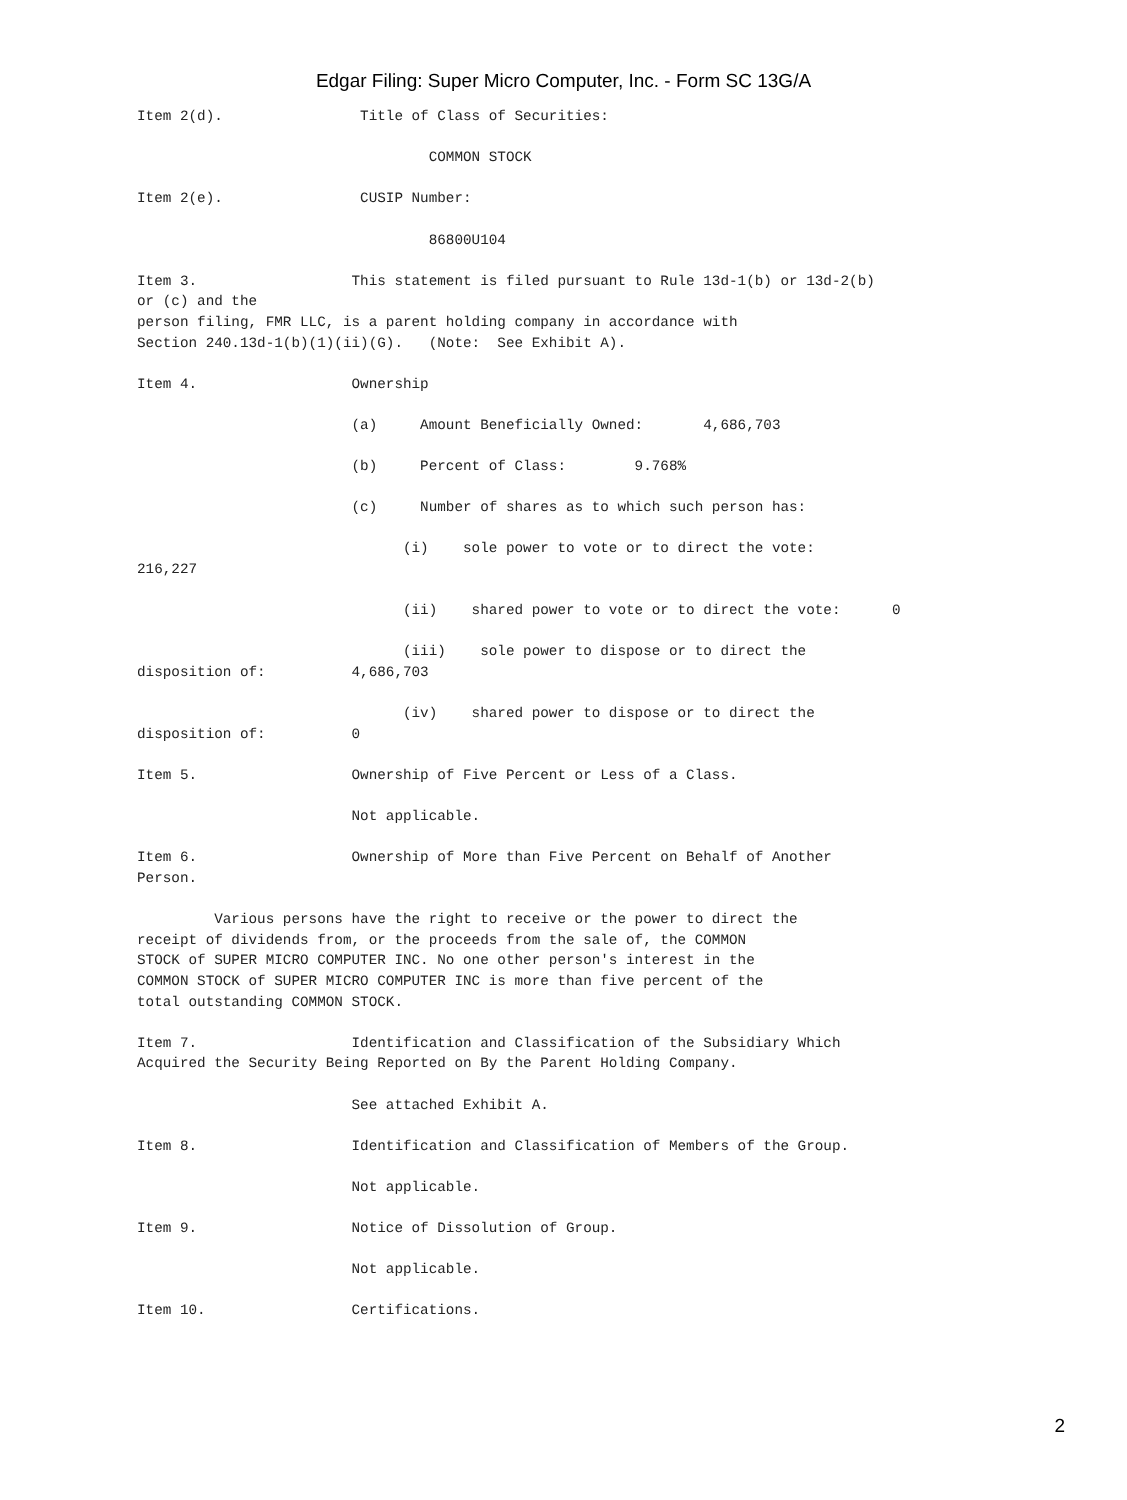Edgar Filing: Super Micro Computer, Inc. - Form SC 13G/A
Item 2(d).                Title of Class of Securities:

                                  COMMON STOCK

Item 2(e).                CUSIP Number:

                                  86800U104

Item 3.                  This statement is filed pursuant to Rule 13d-1(b) or 13d-2(b)
or (c) and the
person filing, FMR LLC, is a parent holding company in accordance with
Section 240.13d-1(b)(1)(ii)(G).   (Note:  See Exhibit A).

Item 4.                  Ownership

                         (a)     Amount Beneficially Owned:       4,686,703

                         (b)     Percent of Class:        9.768%

                         (c)     Number of shares as to which such person has:

                               (i)    sole power to vote or to direct the vote:
216,227

                               (ii)    shared power to vote or to direct the vote:      0

                               (iii)    sole power to dispose or to direct the
disposition of:          4,686,703

                               (iv)    shared power to dispose or to direct the
disposition of:          0

Item 5.                  Ownership of Five Percent or Less of a Class.

                         Not applicable.

Item 6.                  Ownership of More than Five Percent on Behalf of Another
Person.

         Various persons have the right to receive or the power to direct the
receipt of dividends from, or the proceeds from the sale of, the COMMON
STOCK of SUPER MICRO COMPUTER INC. No one other person's interest in the
COMMON STOCK of SUPER MICRO COMPUTER INC is more than five percent of the
total outstanding COMMON STOCK.

Item 7.                  Identification and Classification of the Subsidiary Which
Acquired the Security Being Reported on By the Parent Holding Company.

                         See attached Exhibit A.

Item 8.                  Identification and Classification of Members of the Group.

                         Not applicable.

Item 9.                  Notice of Dissolution of Group.

                         Not applicable.

Item 10.                 Certifications.
2